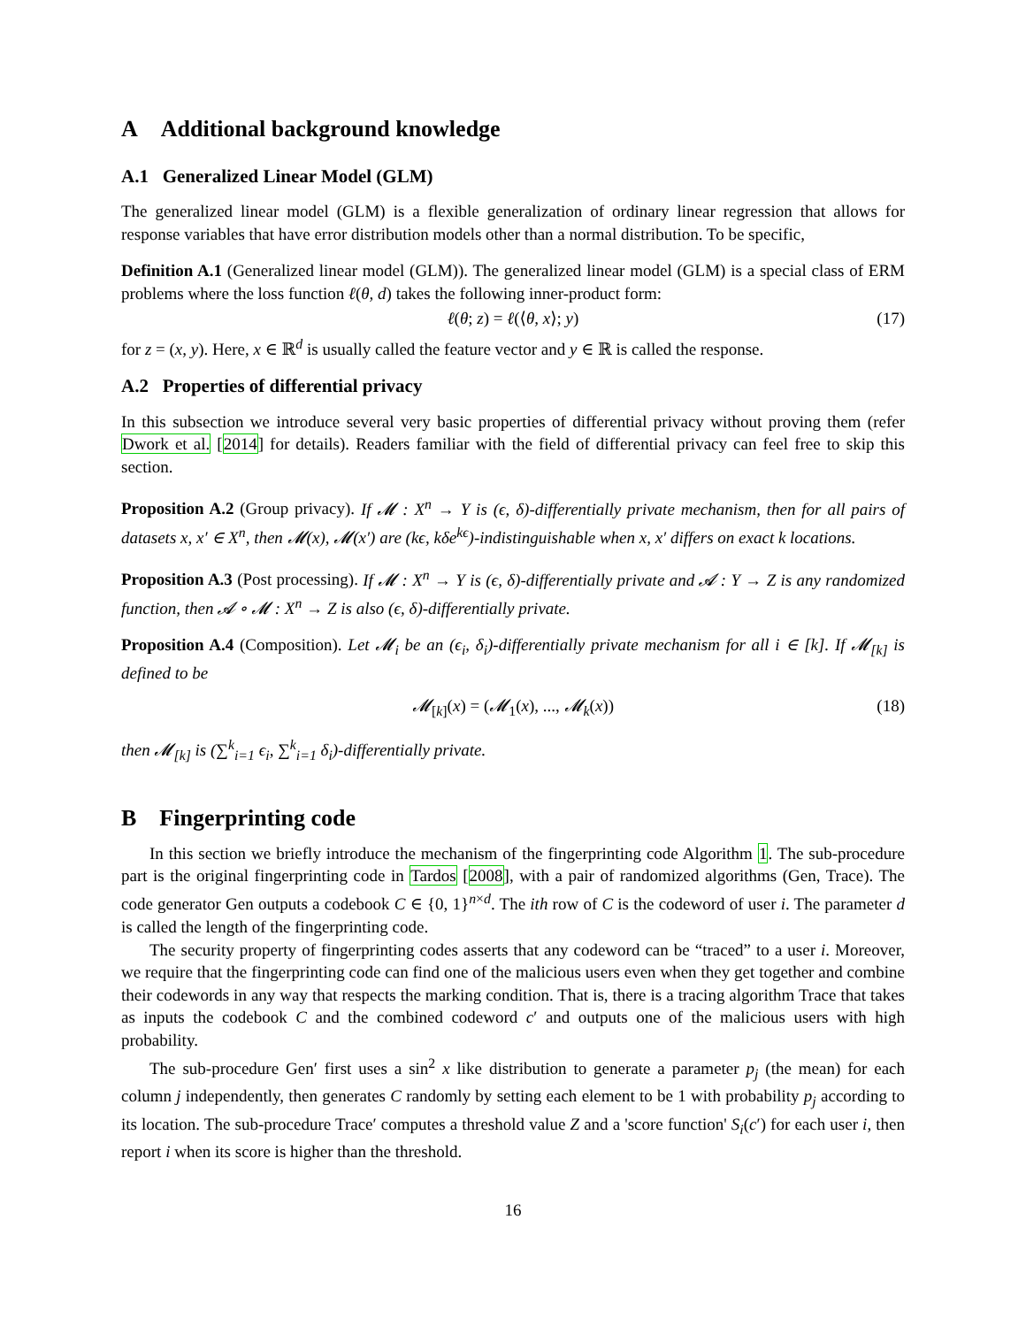A Additional background knowledge
A.1 Generalized Linear Model (GLM)
The generalized linear model (GLM) is a flexible generalization of ordinary linear regression that allows for response variables that have error distribution models other than a normal distribution. To be specific,
Definition A.1 (Generalized linear model (GLM)). The generalized linear model (GLM) is a special class of ERM problems where the loss function ℓ(θ, d) takes the following inner-product form:
ℓ(θ; z) = ℓ(⟨θ, x⟩; y) (17)
for z = (x, y). Here, x ∈ ℝ<sup>d</sup> is usually called the feature vector and y ∈ ℝ is called the response.
A.2 Properties of differential privacy
In this subsection we introduce several very basic properties of differential privacy without proving them (refer Dwork et al. [2014] for details). Readers familiar with the field of differential privacy can feel free to skip this section.
Proposition A.2 (Group privacy). If 𝓜 : X<sup>n</sup> → Y is (ϵ, δ)-differentially private mechanism, then for all pairs of datasets x, x′ ∈ X<sup>n</sup>, then 𝓜(x), 𝓜(x′) are (kϵ, kδe<sup>kϵ</sup>)-indistinguishable when x, x′ differs on exact k locations.
Proposition A.3 (Post processing). If 𝓜 : X<sup>n</sup> → Y is (ϵ, δ)-differentially private and 𝓐 : Y → Z is any randomized function, then 𝓐 ∘ 𝓜 : X<sup>n</sup> → Z is also (ϵ, δ)-differentially private.
Proposition A.4 (Composition). Let 𝓜<sub>i</sub> be an (ϵ<sub>i</sub>, δ<sub>i</sub>)-differentially private mechanism for all i ∈ [k]. If 𝓜<sub>[k]</sub> is defined to be
𝓜<sub>[k]</sub>(x) = (𝓜<sub>1</sub>(x), ..., 𝓜<sub>k</sub>(x)) (18)
then 𝓜<sub>[k]</sub> is (∑<sup>k</sup><sub>i=1</sub> ϵ<sub>i</sub>, ∑<sup>k</sup><sub>i=1</sub> δ<sub>i</sub>)-differentially private.
B Fingerprinting code
In this section we briefly introduce the mechanism of the fingerprinting code Algorithm 1. The sub-procedure part is the original fingerprinting code in Tardos [2008], with a pair of randomized algorithms (Gen, Trace). The code generator Gen outputs a codebook C ∈ {0, 1}<sup>n×d</sup>. The ith row of C is the codeword of user i. The parameter d is called the length of the fingerprinting code.
The security property of fingerprinting codes asserts that any codeword can be “traced” to a user i. Moreover, we require that the fingerprinting code can find one of the malicious users even when they get together and combine their codewords in any way that respects the marking condition. That is, there is a tracing algorithm Trace that takes as inputs the codebook C and the combined codeword c′ and outputs one of the malicious users with high probability.
The sub-procedure Gen′ first uses a sin<sup>2</sup> x like distribution to generate a parameter p<sub>j</sub> (the mean) for each column j independently, then generates C randomly by setting each element to be 1 with probability p<sub>j</sub> according to its location. The sub-procedure Trace′ computes a threshold value Z and a 'score function' S<sub>i</sub>(c′) for each user i, then report i when its score is higher than the threshold.
16